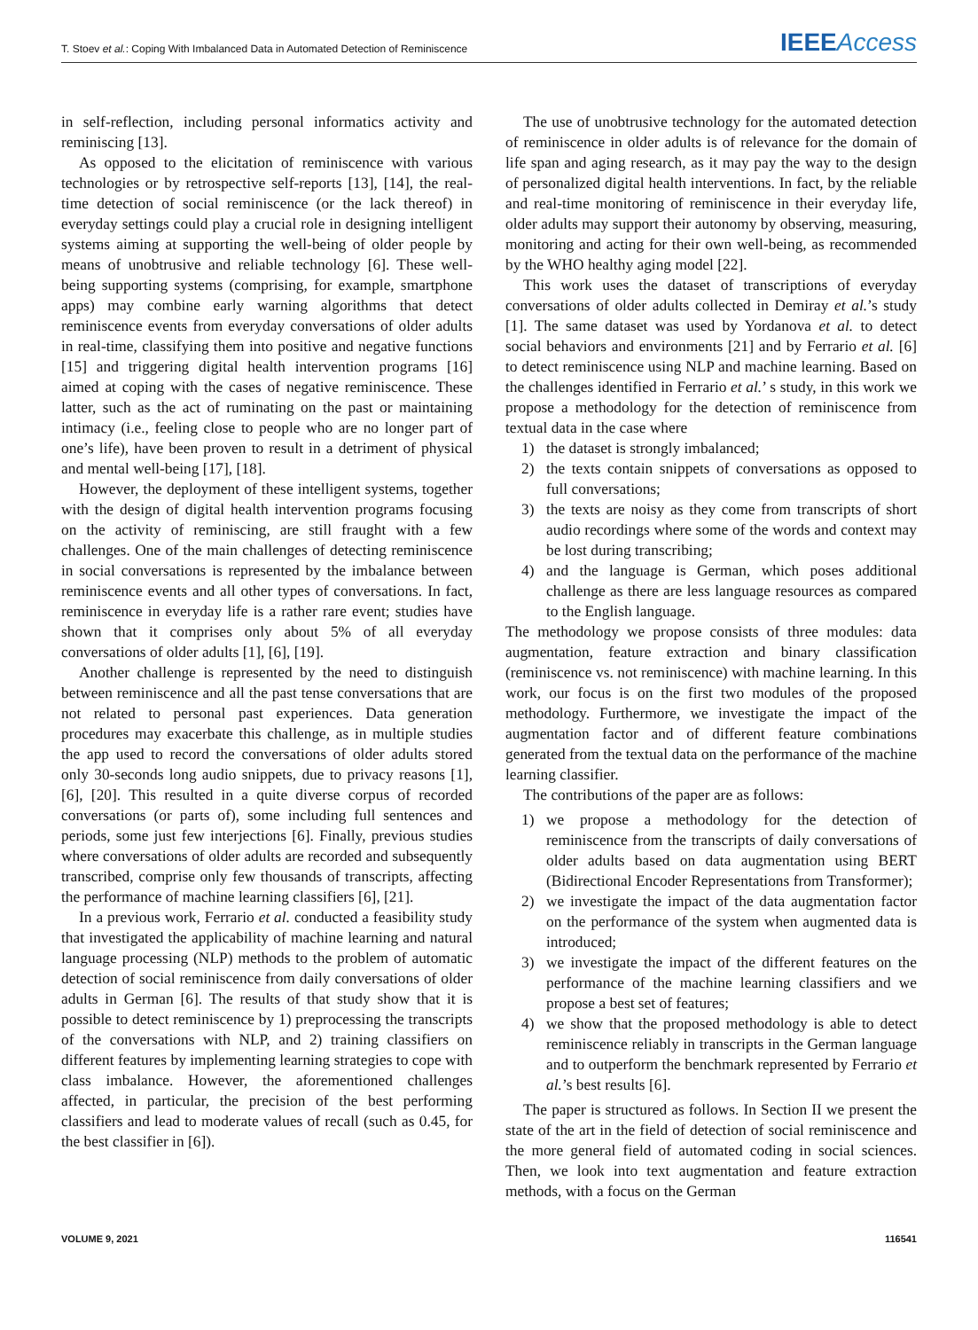T. Stoev et al.: Coping With Imbalanced Data in Automated Detection of Reminiscence IEEE Access
in self-reflection, including personal informatics activity and reminiscing [13].
As opposed to the elicitation of reminiscence with various technologies or by retrospective self-reports [13], [14], the real-time detection of social reminiscence (or the lack thereof) in everyday settings could play a crucial role in designing intelligent systems aiming at supporting the well-being of older people by means of unobtrusive and reliable technology [6]. These well-being supporting systems (comprising, for example, smartphone apps) may combine early warning algorithms that detect reminiscence events from everyday conversations of older adults in real-time, classifying them into positive and negative functions [15] and triggering digital health intervention programs [16] aimed at coping with the cases of negative reminiscence. These latter, such as the act of ruminating on the past or maintaining intimacy (i.e., feeling close to people who are no longer part of one’s life), have been proven to result in a detriment of physical and mental well-being [17], [18].
However, the deployment of these intelligent systems, together with the design of digital health intervention programs focusing on the activity of reminiscing, are still fraught with a few challenges. One of the main challenges of detecting reminiscence in social conversations is represented by the imbalance between reminiscence events and all other types of conversations. In fact, reminiscence in everyday life is a rather rare event; studies have shown that it comprises only about 5% of all everyday conversations of older adults [1], [6], [19].
Another challenge is represented by the need to distinguish between reminiscence and all the past tense conversations that are not related to personal past experiences. Data generation procedures may exacerbate this challenge, as in multiple studies the app used to record the conversations of older adults stored only 30-seconds long audio snippets, due to privacy reasons [1], [6], [20]. This resulted in a quite diverse corpus of recorded conversations (or parts of), some including full sentences and periods, some just few interjections [6]. Finally, previous studies where conversations of older adults are recorded and subsequently transcribed, comprise only few thousands of transcripts, affecting the performance of machine learning classifiers [6], [21].
In a previous work, Ferrario et al. conducted a feasibility study that investigated the applicability of machine learning and natural language processing (NLP) methods to the problem of automatic detection of social reminiscence from daily conversations of older adults in German [6]. The results of that study show that it is possible to detect reminiscence by 1) preprocessing the transcripts of the conversations with NLP, and 2) training classifiers on different features by implementing learning strategies to cope with class imbalance. However, the aforementioned challenges affected, in particular, the precision of the best performing classifiers and lead to moderate values of recall (such as 0.45, for the best classifier in [6]).
The use of unobtrusive technology for the automated detection of reminiscence in older adults is of relevance for the domain of life span and aging research, as it may pay the way to the design of personalized digital health interventions. In fact, by the reliable and real-time monitoring of reminiscence in their everyday life, older adults may support their autonomy by observing, measuring, monitoring and acting for their own well-being, as recommended by the WHO healthy aging model [22].
This work uses the dataset of transcriptions of everyday conversations of older adults collected in Demiray et al.’s study [1]. The same dataset was used by Yordanova et al. to detect social behaviors and environments [21] and by Ferrario et al. [6] to detect reminiscence using NLP and machine learning. Based on the challenges identified in Ferrario et al.’ s study, in this work we propose a methodology for the detection of reminiscence from textual data in the case where
1) the dataset is strongly imbalanced;
2) the texts contain snippets of conversations as opposed to full conversations;
3) the texts are noisy as they come from transcripts of short audio recordings where some of the words and context may be lost during transcribing;
4) and the language is German, which poses additional challenge as there are less language resources as compared to the English language.
The methodology we propose consists of three modules: data augmentation, feature extraction and binary classification (reminiscence vs. not reminiscence) with machine learning. In this work, our focus is on the first two modules of the proposed methodology. Furthermore, we investigate the impact of the augmentation factor and of different feature combinations generated from the textual data on the performance of the machine learning classifier.
The contributions of the paper are as follows:
1) we propose a methodology for the detection of reminiscence from the transcripts of daily conversations of older adults based on data augmentation using BERT (Bidirectional Encoder Representations from Transformer);
2) we investigate the impact of the data augmentation factor on the performance of the system when augmented data is introduced;
3) we investigate the impact of the different features on the performance of the machine learning classifiers and we propose a best set of features;
4) we show that the proposed methodology is able to detect reminiscence reliably in transcripts in the German language and to outperform the benchmark represented by Ferrario et al.’s best results [6].
The paper is structured as follows. In Section II we present the state of the art in the field of detection of social reminiscence and the more general field of automated coding in social sciences. Then, we look into text augmentation and feature extraction methods, with a focus on the German
VOLUME 9, 2021 116541